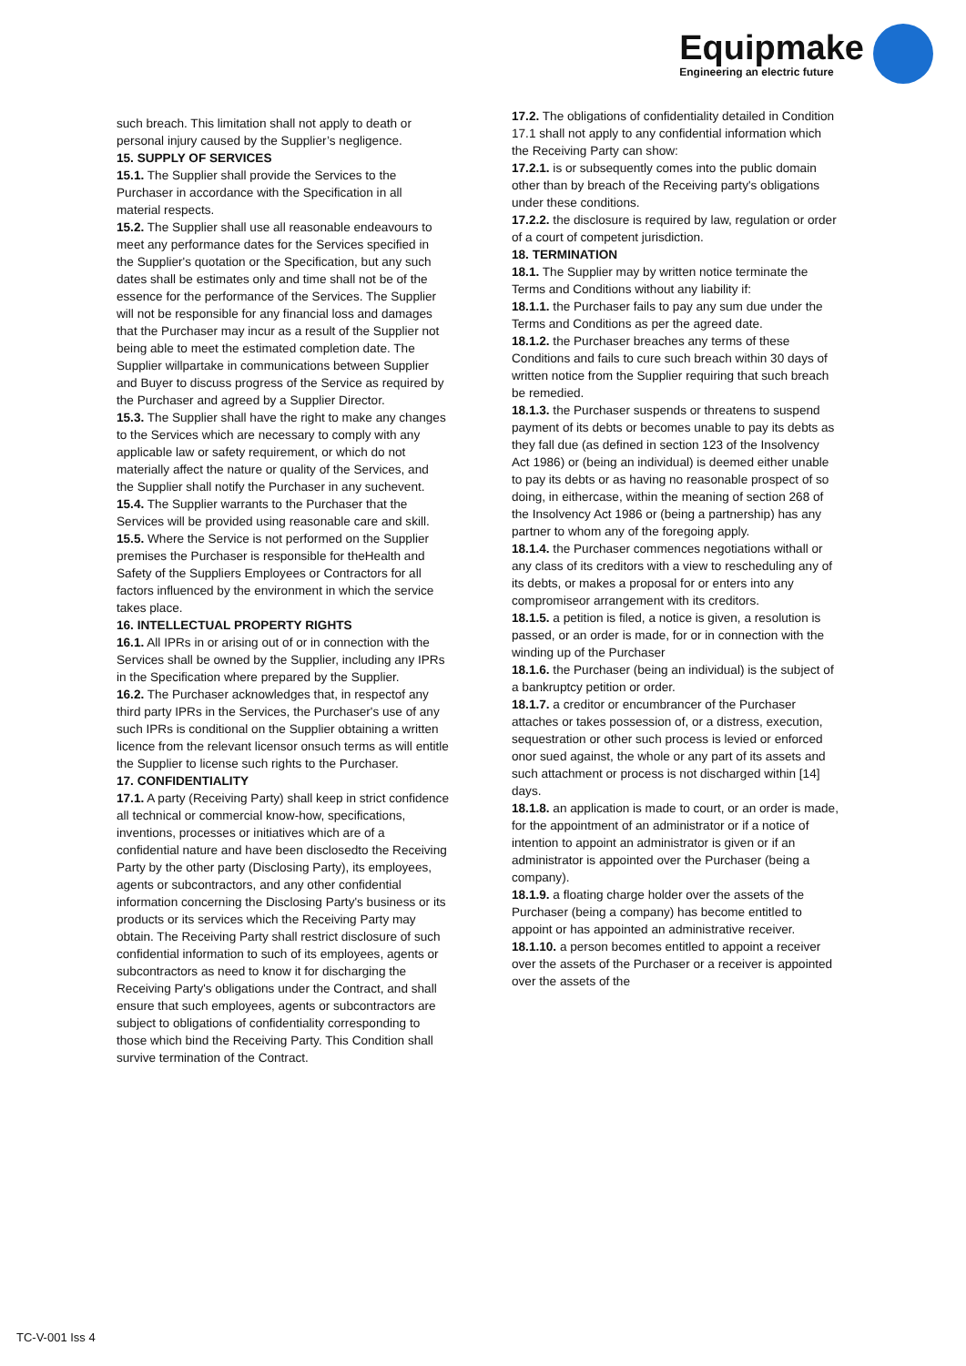Equipmake
Engineering an electric future
such breach. This limitation shall not apply to death or personal injury caused by the Supplier’s negligence.
15. SUPPLY OF SERVICES
15.1. The Supplier shall provide the Services to the Purchaser in accordance with the Specification in all material respects.
15.2. The Supplier shall use all reasonable endeavours to meet any performance dates for the Services specified in the Supplier's quotation or the Specification, but any such dates shall be estimates only and time shall not be of the essence for the performance of the Services. The Supplier will not be responsible for any financial loss and damages that the Purchaser may incur as a result of the Supplier not being able to meet the estimated completion date. The Supplier willpartake in communications between Supplier and Buyer to discuss progress of the Service as required by the Purchaser and agreed by a Supplier Director.
15.3. The Supplier shall have the right to make any changes to the Services which are necessary to comply with any applicable law or safety requirement, or which do not materially affect the nature or quality of the Services, and the Supplier shall notify the Purchaser in any suchevent.
15.4. The Supplier warrants to the Purchaser that the Services will be provided using reasonable care and skill.
15.5. Where the Service is not performed on the Supplier premises the Purchaser is responsible for theHealth and Safety of the Suppliers Employees or Contractors for all factors influenced by the environment in which the service takes place.
16. INTELLECTUAL PROPERTY RIGHTS
16.1. All IPRs in or arising out of or in connection with the Services shall be owned by the Supplier, including any IPRs in the Specification where prepared by the Supplier.
16.2. The Purchaser acknowledges that, in respectof any third party IPRs in the Services, the Purchaser's use of any such IPRs is conditional on the Supplier obtaining a written licence from the relevant licensor onsuch terms as will entitle the Supplier to license such rights to the Purchaser.
17. CONFIDENTIALITY
17.1. A party (Receiving Party) shall keep in strict confidence all technical or commercial know-how, specifications, inventions, processes or initiatives which are of a confidential nature and have been disclosedto the Receiving Party by the other party (Disclosing Party), its employees, agents or subcontractors, and any other confidential information concerning the Disclosing Party's business or its products or its services which the Receiving Party may obtain. The Receiving Party shall restrict disclosure of such confidential information to such of its employees, agents or subcontractors as need to know it for discharging the Receiving Party's obligations under the Contract, and shall ensure that such employees, agents or subcontractors are subject to obligations of confidentiality corresponding to those which bind the Receiving Party. This Condition shall survive termination of the Contract.
17.2. The obligations of confidentiality detailed in Condition 17.1 shall not apply to any confidential information which the Receiving Party can show:
17.2.1. is or subsequently comes into the public domain other than by breach of the Receiving party's obligations under these conditions.
17.2.2. the disclosure is required by law, regulation or order of a court of competent jurisdiction.
18. TERMINATION
18.1. The Supplier may by written notice terminate the Terms and Conditions without any liability if:
18.1.1. the Purchaser fails to pay any sum due under the Terms and Conditions as per the agreed date.
18.1.2. the Purchaser breaches any terms of these Conditions and fails to cure such breach within 30 days of written notice from the Supplier requiring that such breach be remedied.
18.1.3. the Purchaser suspends or threatens to suspend payment of its debts or becomes unable to pay its debts as they fall due (as defined in section 123 of the Insolvency Act 1986) or (being an individual) is deemed either unable to pay its debts or as having no reasonable prospect of so doing, in eithercase, within the meaning of section 268 of the Insolvency Act 1986 or (being a partnership) has any partner to whom any of the foregoing apply.
18.1.4. the Purchaser commences negotiations withall or any class of its creditors with a view to rescheduling any of its debts, or makes a proposal for or enters into any compromiseor arrangement with its creditors.
18.1.5. a petition is filed, a notice is given, a resolution is passed, or an order is made, for or in connection with the winding up of the Purchaser
18.1.6. the Purchaser (being an individual) is the subject of a bankruptcy petition or order.
18.1.7. a creditor or encumbrancer of the Purchaser attaches or takes possession of, or a distress, execution, sequestration or other such process is levied or enforced onor sued against, the whole or any part of its assets and such attachment or process is not discharged within [14] days.
18.1.8. an application is made to court, or an order is made, for the appointment of an administrator or if a notice of intention to appoint an administrator is given or if an administrator is appointed over the Purchaser (being a company).
18.1.9. a floating charge holder over the assets of the Purchaser (being a company) has become entitled to appoint or has appointed an administrative receiver.
18.1.10. a person becomes entitled to appoint a receiver over the assets of the Purchaser or a receiver is appointed over the assets of the
TC-V-001 Iss 4